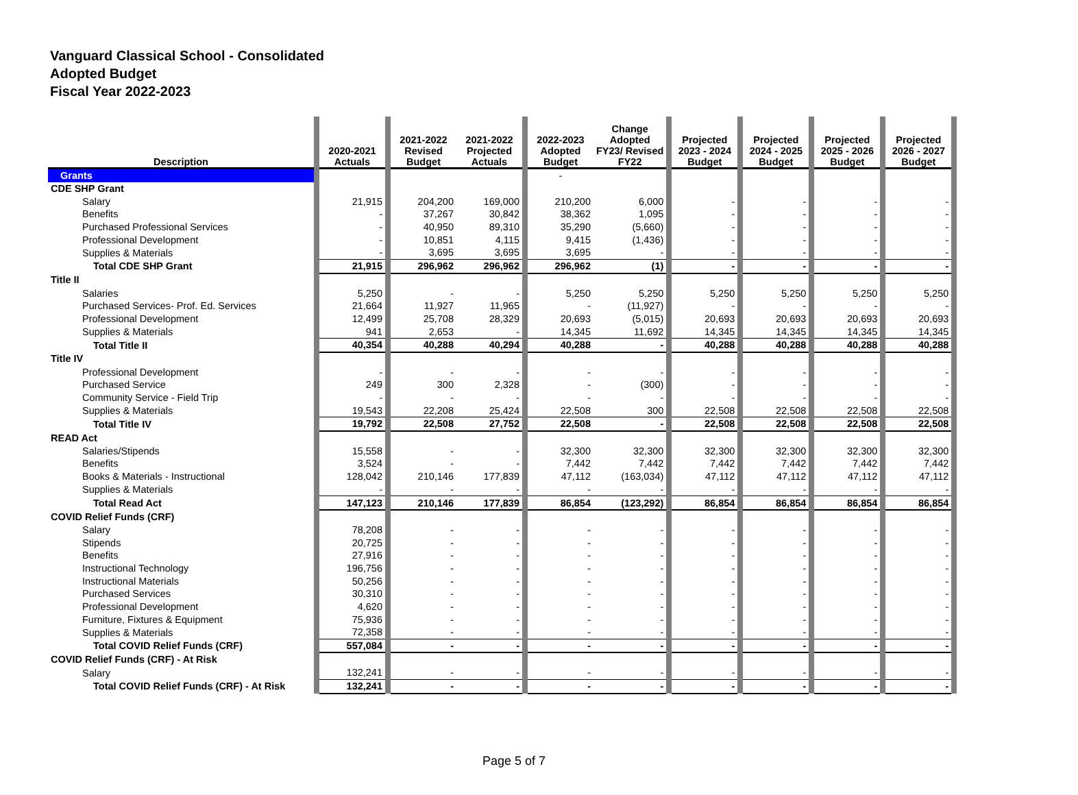Vanguard Classical School - Consolidated
Adopted Budget
Fiscal Year 2022-2023
| Description | | 2020-2021 Actuals | | 2021-2022 Revised Budget | 2021-2022 Projected Actuals | | 2022-2023 Adopted Budget | Change Adopted FY23/ Revised FY22 | | Projected 2023 - 2024 Budget | | Projected 2024 - 2025 Budget | | Projected 2025 - 2026 Budget | | Projected 2026 - 2027 Budget | |
| Grants | | | | | | | - | | | | | | | | | | |
| CDE SHP Grant | | | | | | | | | | | | | | | | | |
| Salary | | 21,915 | | 204,200 | 169,000 | | 210,200 | 6,000 | | - | | - | | - | | - | |
| Benefits | | - | | 37,267 | 30,842 | | 38,362 | 1,095 | | - | | - | | - | | - | |
| Purchased Professional Services | | - | | 40,950 | 89,310 | | 35,290 | (5,660) | | - | | - | | - | | - | |
| Professional Development | | - | | 10,851 | 4,115 | | 9,415 | (1,436) | | - | | - | | - | | - | |
| Supplies & Materials | | - | | 3,695 | 3,695 | | 3,695 | - | | - | | - | | - | | - | |
| Total CDE SHP Grant | | 21,915 | | 296,962 | 296,962 | | 296,962 | (1) | | - | | - | | - | | - | |
| Title II | | | | | | | | | | | | | | | | | |
| Salaries | | 5,250 | | - | - | | 5,250 | 5,250 | | 5,250 | | 5,250 | | 5,250 | | 5,250 | |
| Purchased Services- Prof. Ed. Services | | 21,664 | | 11,927 | 11,965 | | - | (11,927) | | - | | - | | - | | - | |
| Professional Development | | 12,499 | | 25,708 | 28,329 | | 20,693 | (5,015) | | 20,693 | | 20,693 | | 20,693 | | 20,693 | |
| Supplies & Materials | | 941 | | 2,653 | - | | 14,345 | 11,692 | | 14,345 | | 14,345 | | 14,345 | | 14,345 | |
| Total Title II | | 40,354 | | 40,288 | 40,294 | | 40,288 | - | | 40,288 | | 40,288 | | 40,288 | | 40,288 | |
| Title IV | | | | | | | | | | | | | | | | | |
| Professional Development | | - | | - | - | | - | - | | - | | - | | - | | - | |
| Purchased Service | | 249 | | 300 | 2,328 | | - | (300) | | - | | - | | - | | - | |
| Community Service - Field Trip | | - | | - | - | | - | - | | - | | - | | - | | - | |
| Supplies & Materials | | 19,543 | | 22,208 | 25,424 | | 22,508 | 300 | | 22,508 | | 22,508 | | 22,508 | | 22,508 | |
| Total Title IV | | 19,792 | | 22,508 | 27,752 | | 22,508 | - | | 22,508 | | 22,508 | | 22,508 | | 22,508 | |
| READ Act | | | | | | | | | | | | | | | | | |
| Salaries/Stipends | | 15,558 | | - | - | | 32,300 | 32,300 | | 32,300 | | 32,300 | | 32,300 | | 32,300 | |
| Benefits | | 3,524 | | - | - | | 7,442 | 7,442 | | 7,442 | | 7,442 | | 7,442 | | 7,442 | |
| Books & Materials - Instructional | | 128,042 | | 210,146 | 177,839 | | 47,112 | (163,034) | | 47,112 | | 47,112 | | 47,112 | | 47,112 | |
| Supplies & Materials | | - | | - | - | | - | - | | - | | - | | - | | - | |
| Total Read Act | | 147,123 | | 210,146 | 177,839 | | 86,854 | (123,292) | | 86,854 | | 86,854 | | 86,854 | | 86,854 | |
| COVID Relief Funds (CRF) | | | | | | | | | | | | | | | | | |
| Salary | | 78,208 | | - | - | | - | - | | - | | - | | - | | - | |
| Stipends | | 20,725 | | - | - | | - | - | | - | | - | | - | | - | |
| Benefits | | 27,916 | | - | - | | - | - | | - | | - | | - | | - | |
| Instructional Technology | | 196,756 | | - | - | | - | - | | - | | - | | - | | - | |
| Instructional Materials | | 50,256 | | - | - | | - | - | | - | | - | | - | | - | |
| Purchased Services | | 30,310 | | - | - | | - | - | | - | | - | | - | | - | |
| Professional Development | | 4,620 | | - | - | | - | - | | - | | - | | - | | - | |
| Furniture, Fixtures & Equipment | | 75,936 | | - | - | | - | - | | - | | - | | - | | - | |
| Supplies & Materials | | 72,358 | | - | - | | - | - | | - | | - | | - | | - | |
| Total COVID Relief Funds (CRF) | | 557,084 | | - | - | | - | - | | - | | - | | - | | - | |
| COVID Relief Funds (CRF) - At Risk | | | | | | | | | | | | | | | | | |
| Salary | | 132,241 | | - | - | | - | - | | - | | - | | - | | - | |
| Total COVID Relief Funds (CRF) - At Risk | | 132,241 | | - | - | | - | - | | - | | - | | - | | - | |
Page 5 of 7